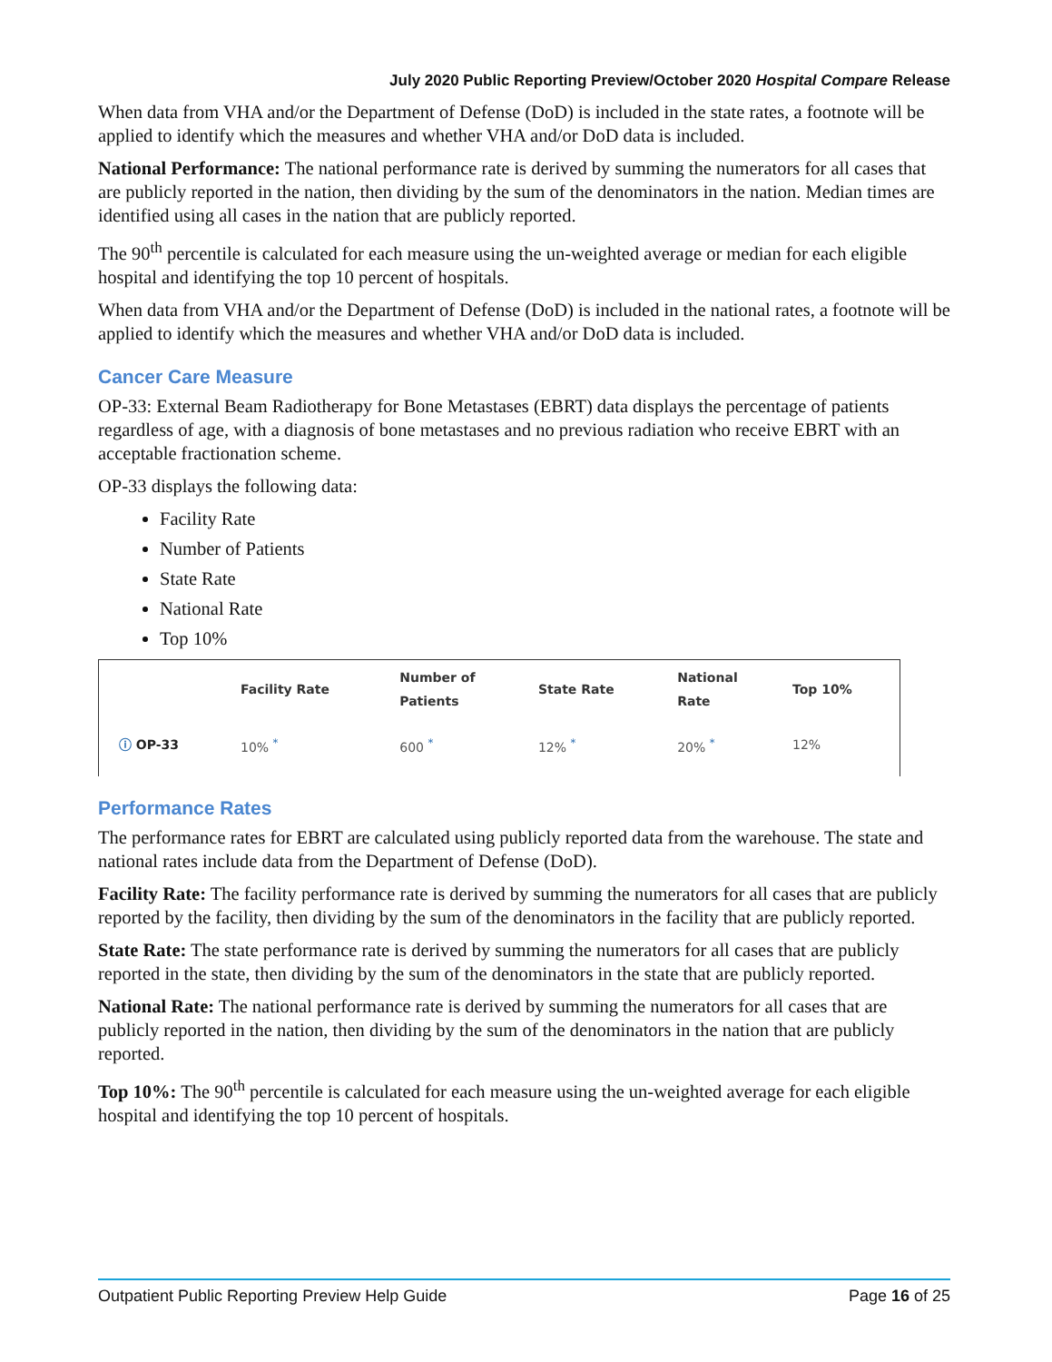July 2020 Public Reporting Preview/October 2020 Hospital Compare Release
When data from VHA and/or the Department of Defense (DoD) is included in the state rates, a footnote will be applied to identify which the measures and whether VHA and/or DoD data is included.
National Performance: The national performance rate is derived by summing the numerators for all cases that are publicly reported in the nation, then dividing by the sum of the denominators in the nation. Median times are identified using all cases in the nation that are publicly reported.
The 90<sup>th</sup> percentile is calculated for each measure using the un-weighted average or median for each eligible hospital and identifying the top 10 percent of hospitals.
When data from VHA and/or the Department of Defense (DoD) is included in the national rates, a footnote will be applied to identify which the measures and whether VHA and/or DoD data is included.
Cancer Care Measure
OP-33: External Beam Radiotherapy for Bone Metastases (EBRT) data displays the percentage of patients regardless of age, with a diagnosis of bone metastases and no previous radiation who receive EBRT with an acceptable fractionation scheme.
OP-33 displays the following data:
Facility Rate
Number of Patients
State Rate
National Rate
Top 10%
| | Facility Rate | Number of Patients | State Rate | National Rate | Top 10% |
| --- | --- | --- | --- | --- | --- |
| ⓘ OP-33 | 10% <sup>*</sup> | 600 <sup>*</sup> | 12% <sup>*</sup> | 20% <sup>*</sup> | 12% |
Performance Rates
The performance rates for EBRT are calculated using publicly reported data from the warehouse. The state and national rates include data from the Department of Defense (DoD).
Facility Rate: The facility performance rate is derived by summing the numerators for all cases that are publicly reported by the facility, then dividing by the sum of the denominators in the facility that are publicly reported.
State Rate: The state performance rate is derived by summing the numerators for all cases that are publicly reported in the state, then dividing by the sum of the denominators in the state that are publicly reported.
National Rate: The national performance rate is derived by summing the numerators for all cases that are publicly reported in the nation, then dividing by the sum of the denominators in the nation that are publicly reported.
Top 10%: The 90<sup>th</sup> percentile is calculated for each measure using the un-weighted average for each eligible hospital and identifying the top 10 percent of hospitals.
Outpatient Public Reporting Preview Help Guide Page 16 of 25